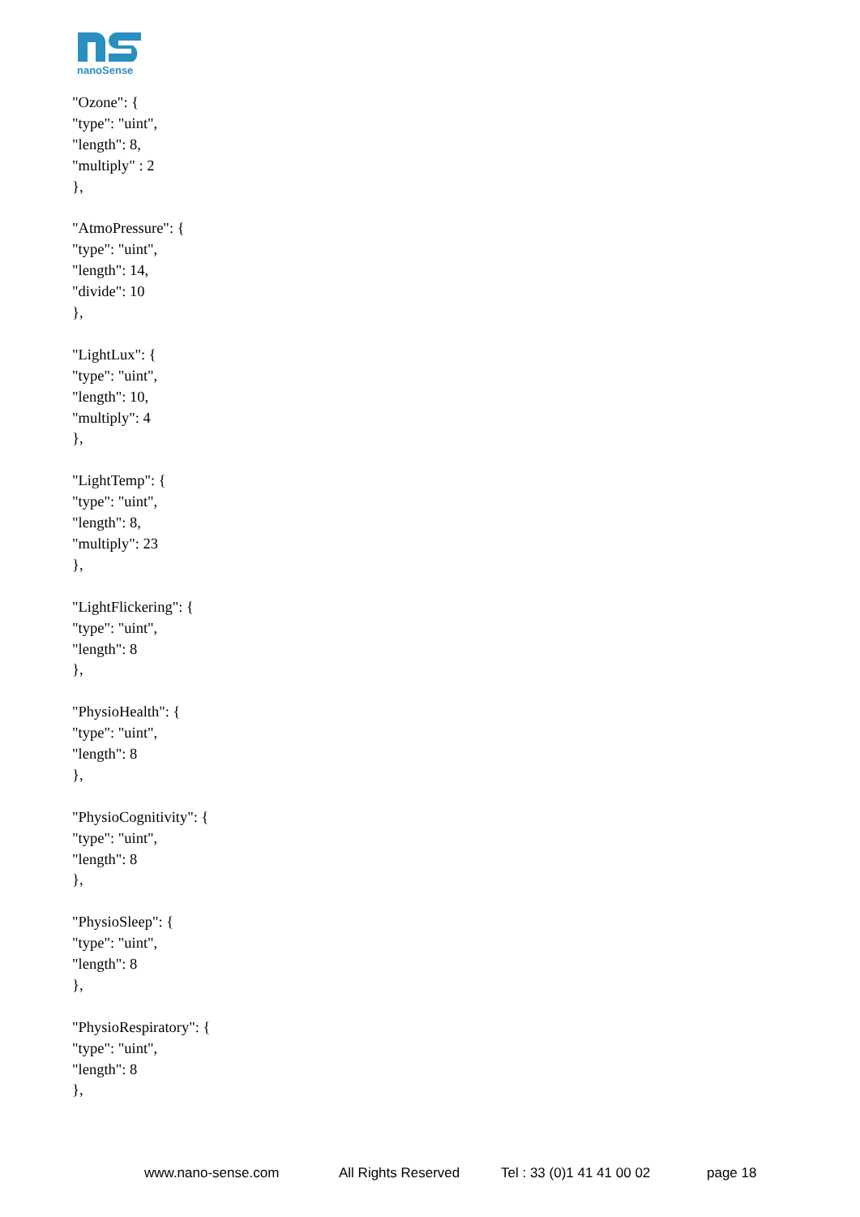nanoSense
"Ozone": {
"type": "uint",
"length": 8,
"multiply" : 2
},
"AtmoPressure": {
"type": "uint",
"length": 14,
"divide": 10
},
"LightLux": {
"type": "uint",
"length": 10,
"multiply": 4
},
"LightTemp": {
"type": "uint",
"length": 8,
"multiply": 23
},
"LightFlickering": {
"type": "uint",
"length": 8
},
"PhysioHealth": {
"type": "uint",
"length": 8
},
"PhysioCognitivity": {
"type": "uint",
"length": 8
},
"PhysioSleep": {
"type": "uint",
"length": 8
},
"PhysioRespiratory": {
"type": "uint",
"length": 8
},
www.nano-sense.com All Rights Reserved Tel : 33 (0)1 41 41 00 02 page 18